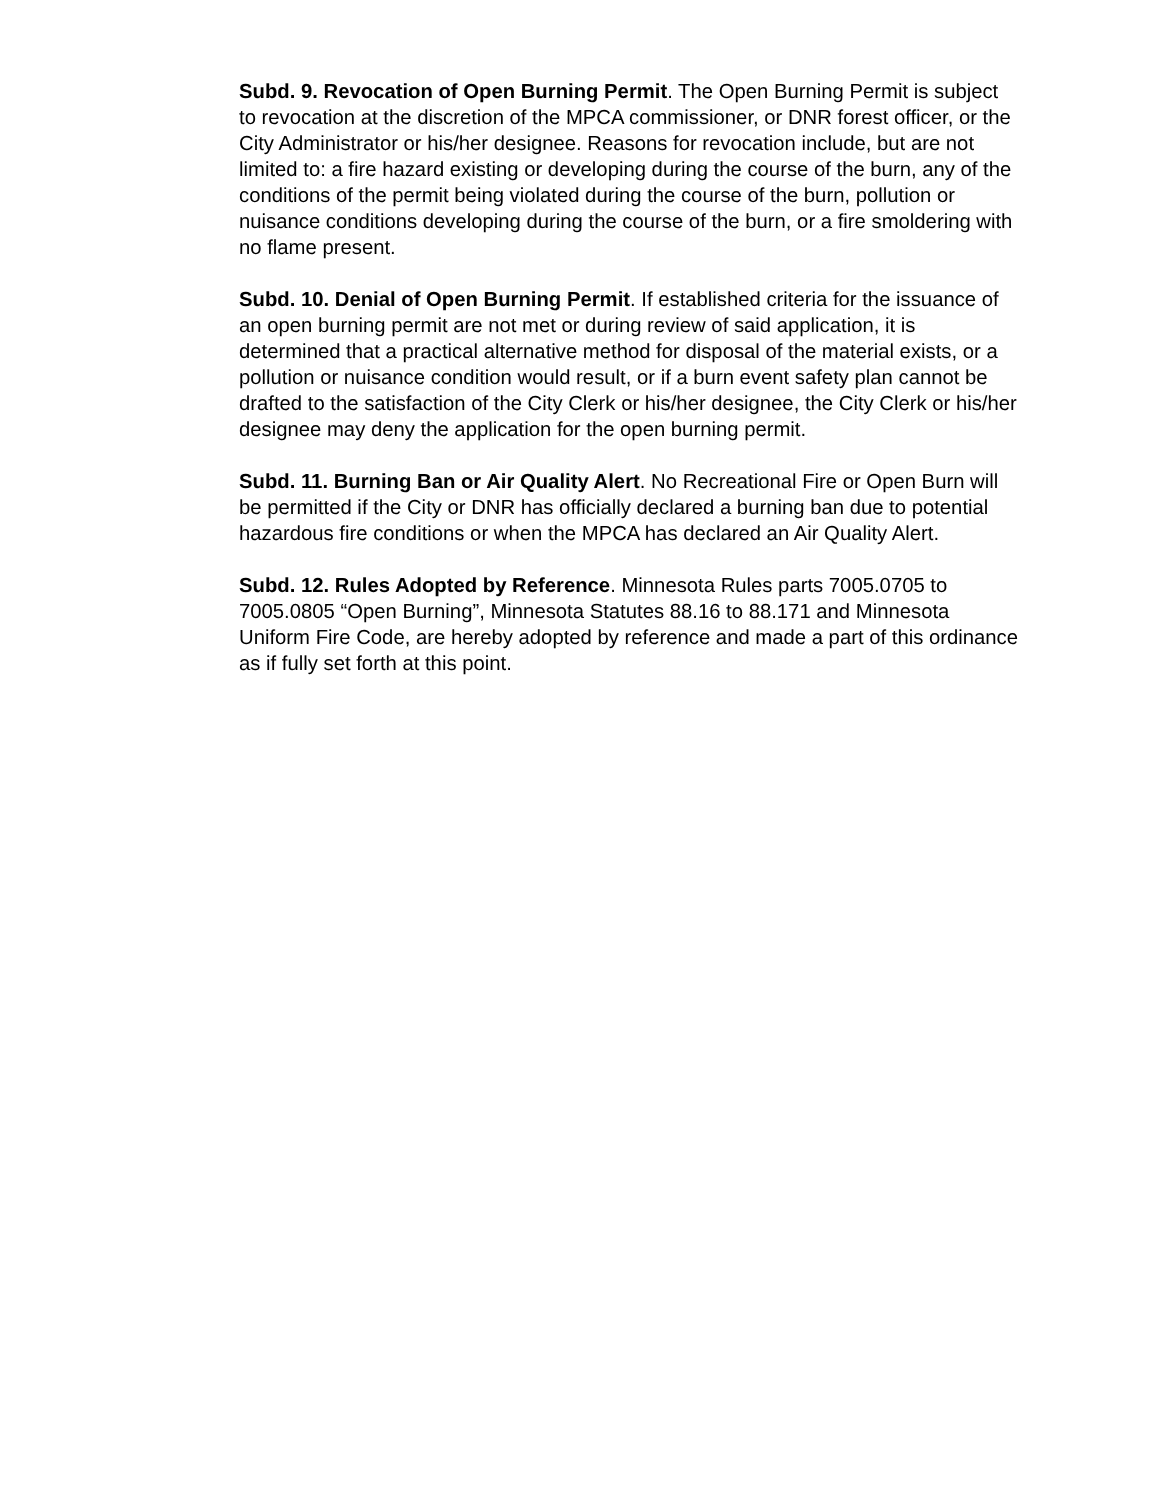Subd. 9. Revocation of Open Burning Permit. The Open Burning Permit is subject to revocation at the discretion of the MPCA commissioner, or DNR forest officer, or the City Administrator or his/her designee. Reasons for revocation include, but are not limited to: a fire hazard existing or developing during the course of the burn, any of the conditions of the permit being violated during the course of the burn, pollution or nuisance conditions developing during the course of the burn, or a fire smoldering with no flame present.
Subd. 10. Denial of Open Burning Permit. If established criteria for the issuance of an open burning permit are not met or during review of said application, it is determined that a practical alternative method for disposal of the material exists, or a pollution or nuisance condition would result, or if a burn event safety plan cannot be drafted to the satisfaction of the City Clerk or his/her designee, the City Clerk or his/her designee may deny the application for the open burning permit.
Subd. 11. Burning Ban or Air Quality Alert. No Recreational Fire or Open Burn will be permitted if the City or DNR has officially declared a burning ban due to potential hazardous fire conditions or when the MPCA has declared an Air Quality Alert.
Subd. 12. Rules Adopted by Reference. Minnesota Rules parts 7005.0705 to 7005.0805 “Open Burning”, Minnesota Statutes 88.16 to 88.171 and Minnesota Uniform Fire Code, are hereby adopted by reference and made a part of this ordinance as if fully set forth at this point.